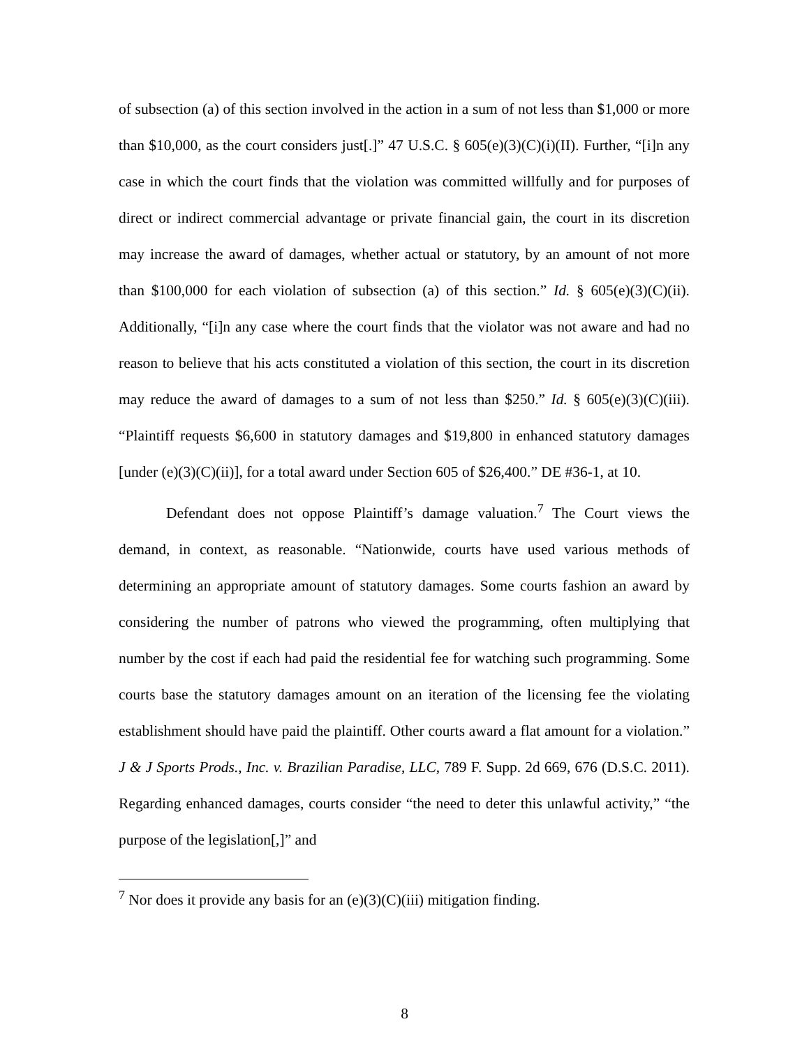of subsection (a) of this section involved in the action in a sum of not less than $1,000 or more than $10,000, as the court considers just[.]” 47 U.S.C. § 605(e)(3)(C)(i)(II). Further, “[i]n any case in which the court finds that the violation was committed willfully and for purposes of direct or indirect commercial advantage or private financial gain, the court in its discretion may increase the award of damages, whether actual or statutory, by an amount of not more than $100,000 for each violation of subsection (a) of this section.” Id. § 605(e)(3)(C)(ii). Additionally, “[i]n any case where the court finds that the violator was not aware and had no reason to believe that his acts constituted a violation of this section, the court in its discretion may reduce the award of damages to a sum of not less than $250.” Id. § 605(e)(3)(C)(iii). “Plaintiff requests $6,600 in statutory damages and $19,800 in enhanced statutory damages [under (e)(3)(C)(ii)], for a total award under Section 605 of $26,400.” DE #36-1, at 10.
Defendant does not oppose Plaintiff’s damage valuation.<sup>7</sup> The Court views the demand, in context, as reasonable. “Nationwide, courts have used various methods of determining an appropriate amount of statutory damages. Some courts fashion an award by considering the number of patrons who viewed the programming, often multiplying that number by the cost if each had paid the residential fee for watching such programming. Some courts base the statutory damages amount on an iteration of the licensing fee the violating establishment should have paid the plaintiff. Other courts award a flat amount for a violation.” J & J Sports Prods., Inc. v. Brazilian Paradise, LLC, 789 F. Supp. 2d 669, 676 (D.S.C. 2011). Regarding enhanced damages, courts consider “the need to deter this unlawful activity,” “the purpose of the legislation[,]” and
<sup>7</sup> Nor does it provide any basis for an (e)(3)(C)(iii) mitigation finding.
8